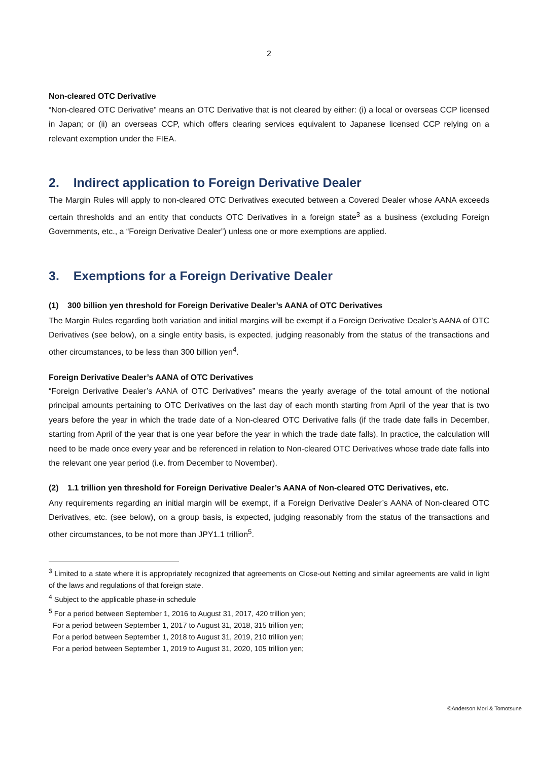2
Non-cleared OTC Derivative
“Non-cleared OTC Derivative” means an OTC Derivative that is not cleared by either: (i) a local or overseas CCP licensed in Japan; or (ii) an overseas CCP, which offers clearing services equivalent to Japanese licensed CCP relying on a relevant exemption under the FIEA.
2. Indirect application to Foreign Derivative Dealer
The Margin Rules will apply to non-cleared OTC Derivatives executed between a Covered Dealer whose AANA exceeds certain thresholds and an entity that conducts OTC Derivatives in a foreign state<sup>3</sup> as a business (excluding Foreign Governments, etc., a “Foreign Derivative Dealer”) unless one or more exemptions are applied.
3. Exemptions for a Foreign Derivative Dealer
(1) 300 billion yen threshold for Foreign Derivative Dealer’s AANA of OTC Derivatives
The Margin Rules regarding both variation and initial margins will be exempt if a Foreign Derivative Dealer’s AANA of OTC Derivatives (see below), on a single entity basis, is expected, judging reasonably from the status of the transactions and other circumstances, to be less than 300 billion yen<sup>4</sup>.
Foreign Derivative Dealer’s AANA of OTC Derivatives
“Foreign Derivative Dealer’s AANA of OTC Derivatives” means the yearly average of the total amount of the notional principal amounts pertaining to OTC Derivatives on the last day of each month starting from April of the year that is two years before the year in which the trade date of a Non-cleared OTC Derivative falls (if the trade date falls in December, starting from April of the year that is one year before the year in which the trade date falls). In practice, the calculation will need to be made once every year and be referenced in relation to Non-cleared OTC Derivatives whose trade date falls into the relevant one year period (i.e. from December to November).
(2) 1.1 trillion yen threshold for Foreign Derivative Dealer’s AANA of Non-cleared OTC Derivatives, etc.
Any requirements regarding an initial margin will be exempt, if a Foreign Derivative Dealer’s AANA of Non-cleared OTC Derivatives, etc. (see below), on a group basis, is expected, judging reasonably from the status of the transactions and other circumstances, to be not more than JPY1.1 trillion<sup>5</sup>.
<sup>3</sup> Limited to a state where it is appropriately recognized that agreements on Close-out Netting and similar agreements are valid in light of the laws and regulations of that foreign state.
<sup>4</sup> Subject to the applicable phase-in schedule
<sup>5</sup> For a period between September 1, 2016 to August 31, 2017, 420 trillion yen;
For a period between September 1, 2017 to August 31, 2018, 315 trillion yen;
For a period between September 1, 2018 to August 31, 2019, 210 trillion yen;
For a period between September 1, 2019 to August 31, 2020, 105 trillion yen;
©Anderson Mori & Tomotsune